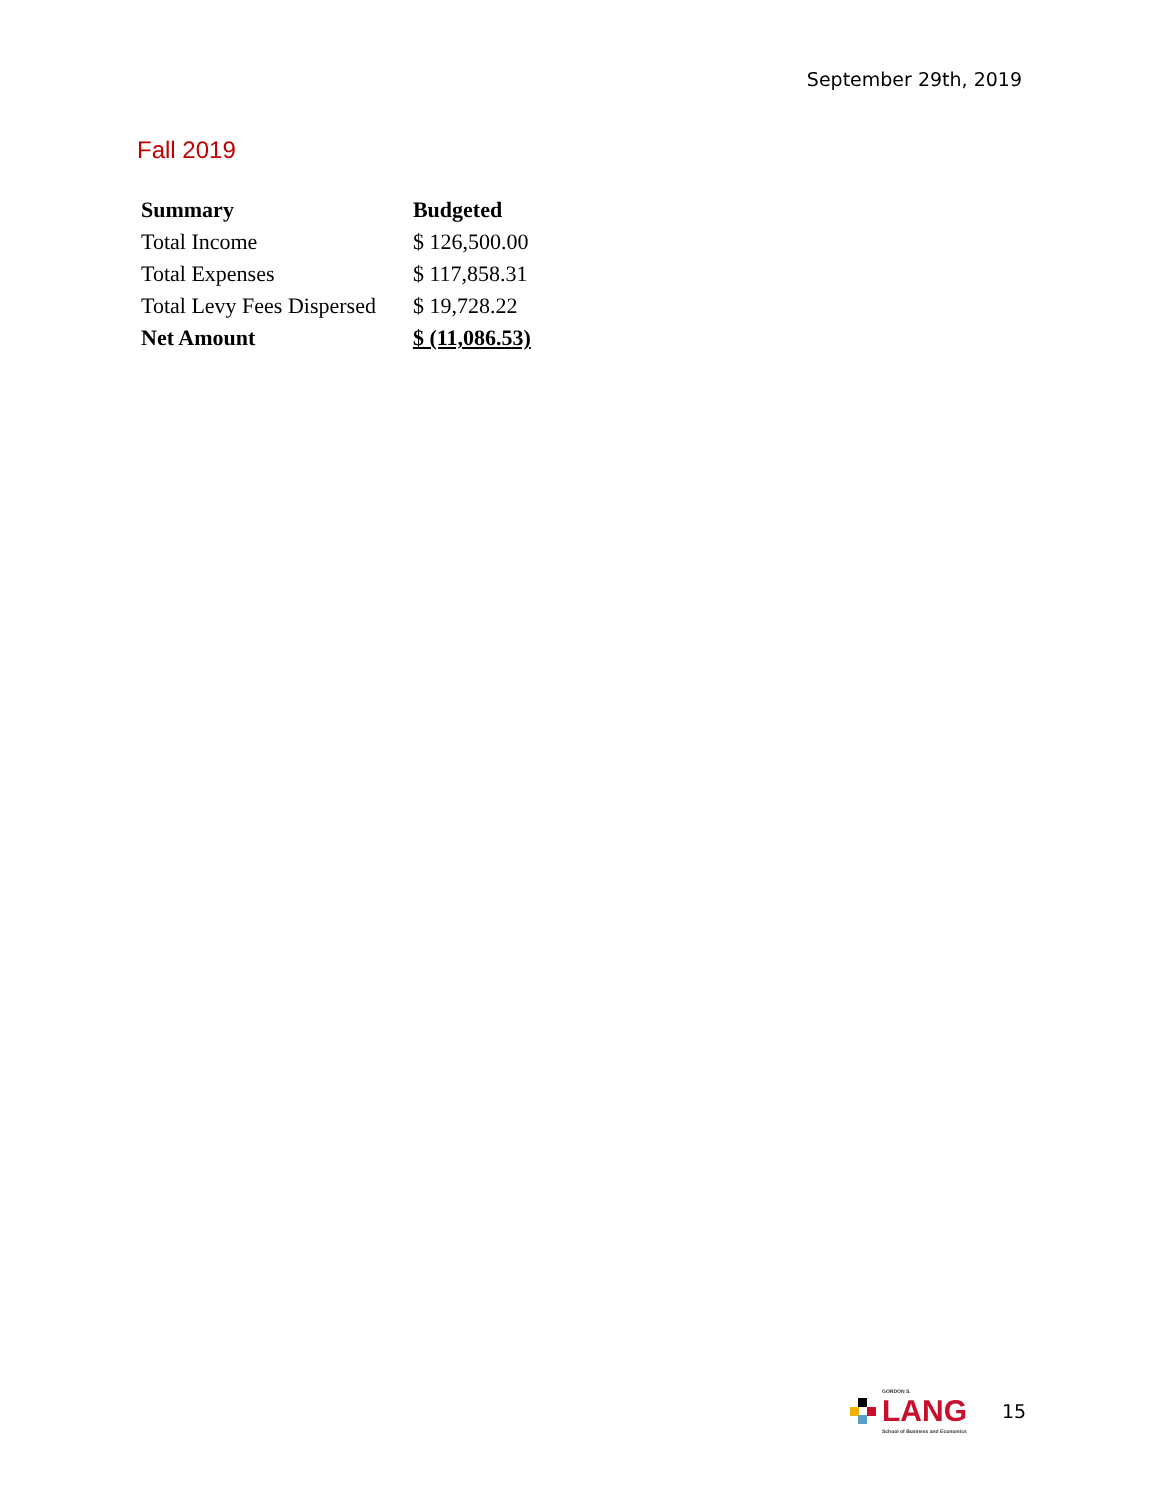September 29th, 2019
Fall 2019
| Summary | Budgeted |
| --- | --- |
| Total Income | $ 126,500.00 |
| Total Expenses | $ 117,858.31 |
| Total Levy Fees Dispersed | $ 19,728.22 |
| Net Amount | $ (11,086.53) |
GORDON S.
LANG
School of Business and Economics
15